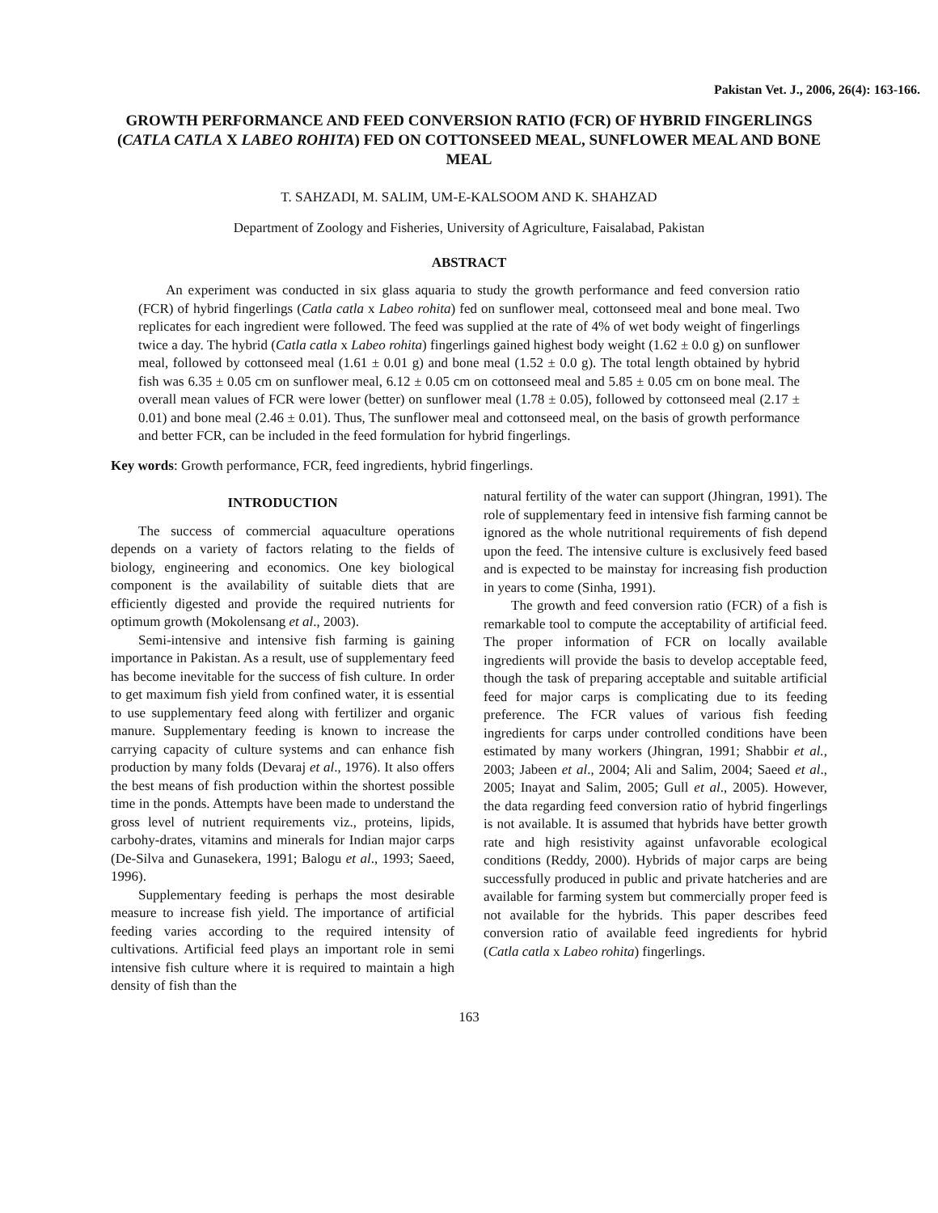Pakistan Vet. J., 2006, 26(4): 163-166.
GROWTH PERFORMANCE AND FEED CONVERSION RATIO (FCR) OF HYBRID FINGERLINGS (CATLA CATLA X LABEO ROHITA) FED ON COTTONSEED MEAL, SUNFLOWER MEAL AND BONE MEAL
T. SAHZADI, M. SALIM, UM-E-KALSOOM AND K. SHAHZAD
Department of Zoology and Fisheries, University of Agriculture, Faisalabad, Pakistan
ABSTRACT
An experiment was conducted in six glass aquaria to study the growth performance and feed conversion ratio (FCR) of hybrid fingerlings (Catla catla x Labeo rohita) fed on sunflower meal, cottonseed meal and bone meal. Two replicates for each ingredient were followed. The feed was supplied at the rate of 4% of wet body weight of fingerlings twice a day. The hybrid (Catla catla x Labeo rohita) fingerlings gained highest body weight (1.62 ± 0.0 g) on sunflower meal, followed by cottonseed meal (1.61 ± 0.01 g) and bone meal (1.52 ± 0.0 g). The total length obtained by hybrid fish was 6.35 ± 0.05 cm on sunflower meal, 6.12 ± 0.05 cm on cottonseed meal and 5.85 ± 0.05 cm on bone meal. The overall mean values of FCR were lower (better) on sunflower meal (1.78 ± 0.05), followed by cottonseed meal (2.17 ± 0.01) and bone meal (2.46 ± 0.01). Thus, The sunflower meal and cottonseed meal, on the basis of growth performance and better FCR, can be included in the feed formulation for hybrid fingerlings.
Key words: Growth performance, FCR, feed ingredients, hybrid fingerlings.
INTRODUCTION
The success of commercial aquaculture operations depends on a variety of factors relating to the fields of biology, engineering and economics. One key biological component is the availability of suitable diets that are efficiently digested and provide the required nutrients for optimum growth (Mokolensang et al., 2003).
Semi-intensive and intensive fish farming is gaining importance in Pakistan. As a result, use of supplementary feed has become inevitable for the success of fish culture. In order to get maximum fish yield from confined water, it is essential to use supplementary feed along with fertilizer and organic manure. Supplementary feeding is known to increase the carrying capacity of culture systems and can enhance fish production by many folds (Devaraj et al., 1976). It also offers the best means of fish production within the shortest possible time in the ponds. Attempts have been made to understand the gross level of nutrient requirements viz., proteins, lipids, carbohy-drates, vitamins and minerals for Indian major carps (De-Silva and Gunasekera, 1991; Balogu et al., 1993; Saeed, 1996).
Supplementary feeding is perhaps the most desirable measure to increase fish yield. The importance of artificial feeding varies according to the required intensity of cultivations. Artificial feed plays an important role in semi intensive fish culture where it is required to maintain a high density of fish than the
natural fertility of the water can support (Jhingran, 1991). The role of supplementary feed in intensive fish farming cannot be ignored as the whole nutritional requirements of fish depend upon the feed. The intensive culture is exclusively feed based and is expected to be mainstay for increasing fish production in years to come (Sinha, 1991).
The growth and feed conversion ratio (FCR) of a fish is remarkable tool to compute the acceptability of artificial feed. The proper information of FCR on locally available ingredients will provide the basis to develop acceptable feed, though the task of preparing acceptable and suitable artificial feed for major carps is complicating due to its feeding preference. The FCR values of various fish feeding ingredients for carps under controlled conditions have been estimated by many workers (Jhingran, 1991; Shabbir et al., 2003; Jabeen et al., 2004; Ali and Salim, 2004; Saeed et al., 2005; Inayat and Salim, 2005; Gull et al., 2005). However, the data regarding feed conversion ratio of hybrid fingerlings is not available. It is assumed that hybrids have better growth rate and high resistivity against unfavorable ecological conditions (Reddy, 2000). Hybrids of major carps are being successfully produced in public and private hatcheries and are available for farming system but commercially proper feed is not available for the hybrids. This paper describes feed conversion ratio of available feed ingredients for hybrid (Catla catla x Labeo rohita) fingerlings.
163